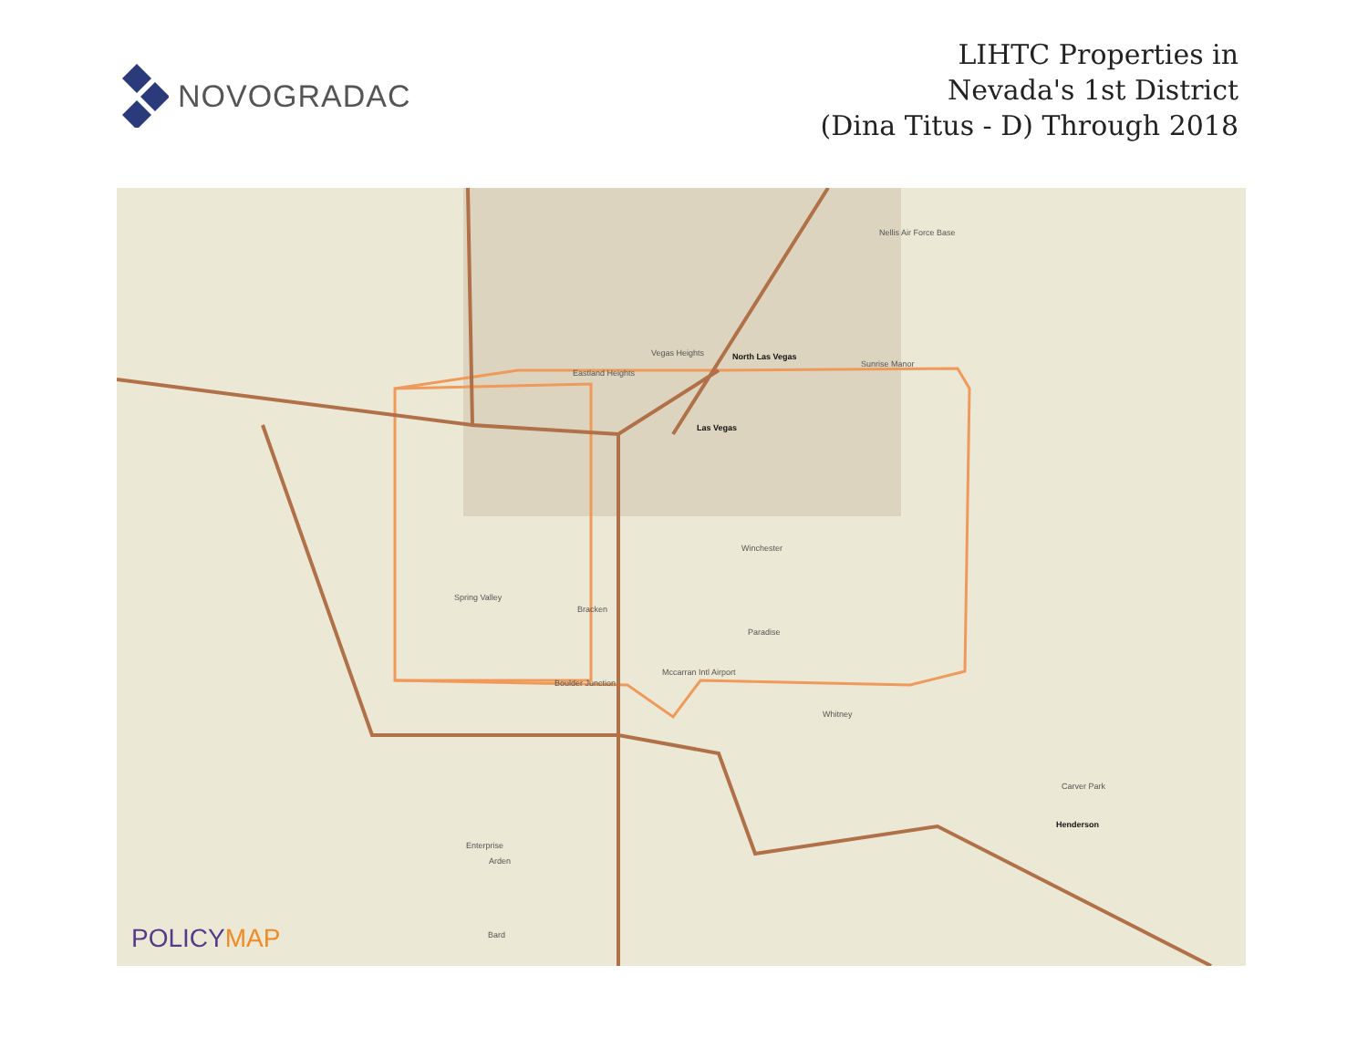NOVOGRADAC
LIHTC Properties in
Nevada's 1st District
(Dina Titus - D) Through 2018
North Las Vegas
Las Vegas
Nellis Air Force Base
Vegas Heights
Eastland Heights
Sunrise Manor
Winchester
Spring Valley
Bracken
Paradise
Boulder Junction
Whitney
Carver Park
Henderson
Enterprise
Arden
Bard
Mccarran Intl Airport
POLICYMAP